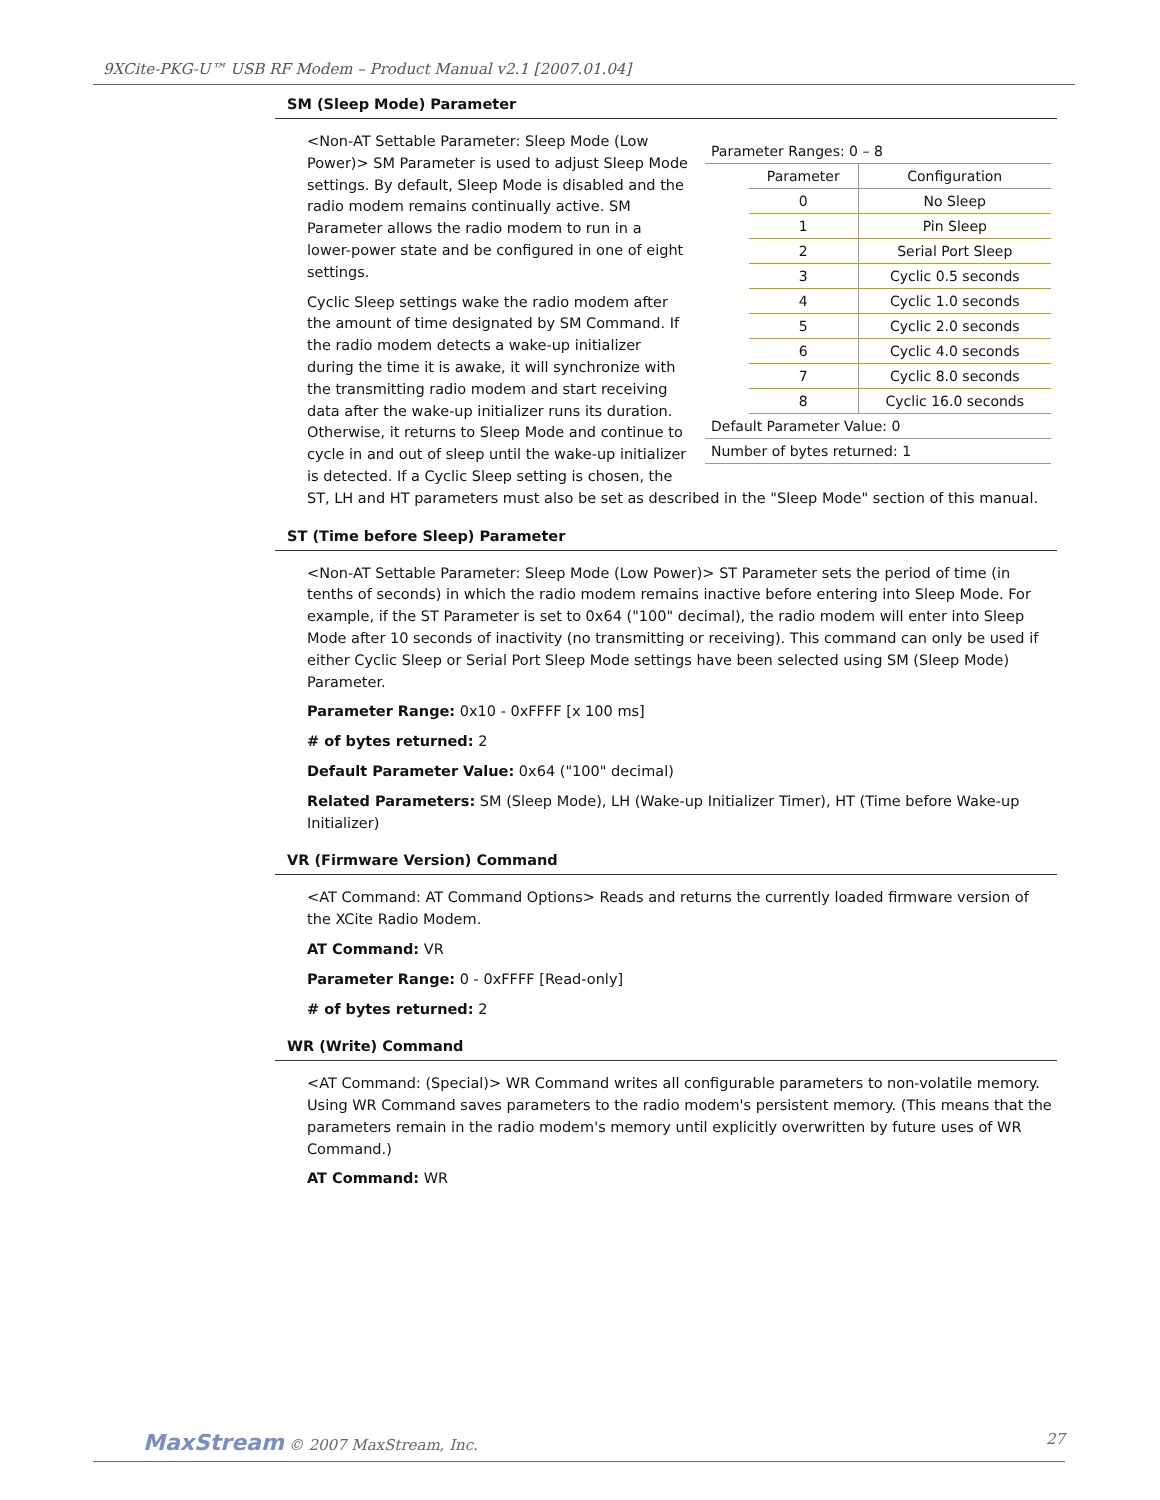9XCite-PKG-U™ USB RF Modem – Product Manual v2.1 [2007.01.04]
SM (Sleep Mode) Parameter
| Parameter Ranges: 0 – 8 | | |
| | Parameter | Configuration |
| | 0 | No Sleep |
| | 1 | Pin Sleep |
| | 2 | Serial Port Sleep |
| | 3 | Cyclic 0.5 seconds |
| | 4 | Cyclic 1.0 seconds |
| | 5 | Cyclic 2.0 seconds |
| | 6 | Cyclic 4.0 seconds |
| | 7 | Cyclic 8.0 seconds |
| | 8 | Cyclic 16.0 seconds |
| Default Parameter Value: 0 | | |
| Number of bytes returned: 1 | | |
<Non-AT Settable Parameter: Sleep Mode (Low Power)> SM Parameter is used to adjust Sleep Mode settings. By default, Sleep Mode is disabled and the radio modem remains continually active. SM Parameter allows the radio modem to run in a lower-power state and be configured in one of eight settings.
Cyclic Sleep settings wake the radio modem after the amount of time designated by SM Command. If the radio modem detects a wake-up initializer during the time it is awake, it will synchronize with the transmitting radio modem and start receiving data after the wake-up initializer runs its duration. Otherwise, it returns to Sleep Mode and continue to cycle in and out of sleep until the wake-up initializer is detected. If a Cyclic Sleep setting is chosen, the ST, LH and HT parameters must also be set as described in the "Sleep Mode" section of this manual.
ST (Time before Sleep) Parameter
<Non-AT Settable Parameter: Sleep Mode (Low Power)> ST Parameter sets the period of time (in tenths of seconds) in which the radio modem remains inactive before entering into Sleep Mode. For example, if the ST Parameter is set to 0x64 ("100" decimal), the radio modem will enter into Sleep Mode after 10 seconds of inactivity (no transmitting or receiving). This command can only be used if either Cyclic Sleep or Serial Port Sleep Mode settings have been selected using SM (Sleep Mode) Parameter.
Parameter Range: 0x10 - 0xFFFF [x 100 ms]
# of bytes returned: 2
Default Parameter Value: 0x64 ("100" decimal)
Related Parameters: SM (Sleep Mode), LH (Wake-up Initializer Timer), HT (Time before Wake-up Initializer)
VR (Firmware Version) Command
<AT Command: AT Command Options> Reads and returns the currently loaded firmware version of the XCite Radio Modem.
AT Command: VR
Parameter Range: 0 - 0xFFFF [Read-only]
# of bytes returned: 2
WR (Write) Command
<AT Command: (Special)> WR Command writes all configurable parameters to non-volatile memory. Using WR Command saves parameters to the radio modem's persistent memory. (This means that the parameters remain in the radio modem's memory until explicitly overwritten by future uses of WR Command.)
AT Command: WR
MaxStream © 2007 MaxStream, Inc. 27